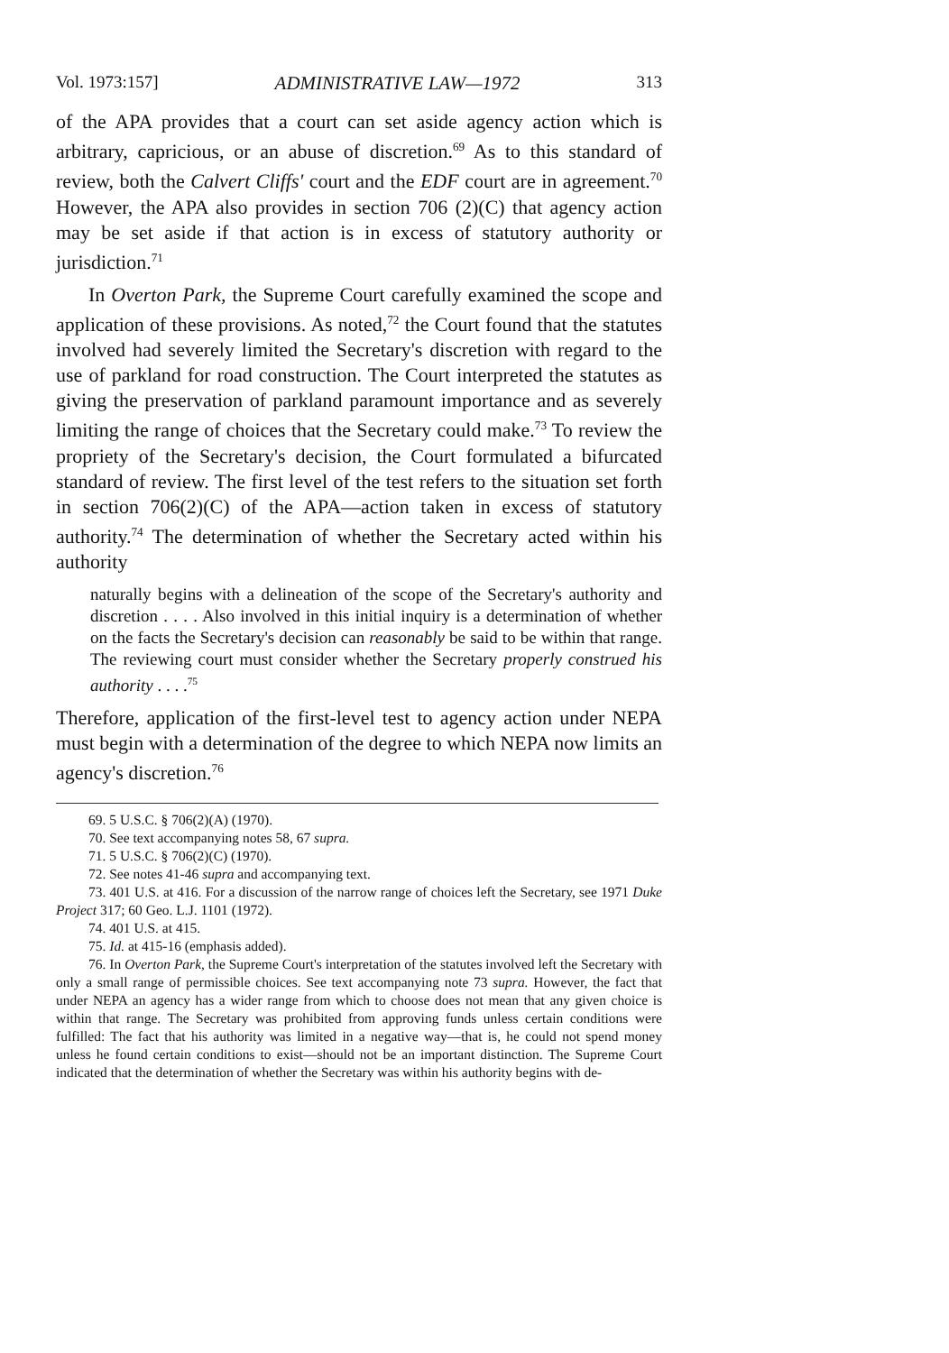Vol. 1973:157] ADMINISTRATIVE LAW—1972 313
of the APA provides that a court can set aside agency action which is arbitrary, capricious, or an abuse of discretion.<sup>69</sup> As to this standard of review, both the Calvert Cliffs' court and the EDF court are in agreement.<sup>70</sup> However, the APA also provides in section 706 (2)(C) that agency action may be set aside if that action is in excess of statutory authority or jurisdiction.<sup>71</sup>
In Overton Park, the Supreme Court carefully examined the scope and application of these provisions. As noted,<sup>72</sup> the Court found that the statutes involved had severely limited the Secretary's discretion with regard to the use of parkland for road construction. The Court interpreted the statutes as giving the preservation of parkland paramount importance and as severely limiting the range of choices that the Secretary could make.<sup>73</sup> To review the propriety of the Secretary's decision, the Court formulated a bifurcated standard of review. The first level of the test refers to the situation set forth in section 706(2)(C) of the APA—action taken in excess of statutory authority.<sup>74</sup> The determination of whether the Secretary acted within his authority
naturally begins with a delineation of the scope of the Secretary's authority and discretion . . . . Also involved in this initial inquiry is a determination of whether on the facts the Secretary's decision can reasonably be said to be within that range. The reviewing court must consider whether the Secretary properly construed his authority . . . .<sup>75</sup>
Therefore, application of the first-level test to agency action under NEPA must begin with a determination of the degree to which NEPA now limits an agency's discretion.<sup>76</sup>
69. 5 U.S.C. § 706(2)(A) (1970).
70. See text accompanying notes 58, 67 supra.
71. 5 U.S.C. § 706(2)(C) (1970).
72. See notes 41-46 supra and accompanying text.
73. 401 U.S. at 416. For a discussion of the narrow range of choices left the Secretary, see 1971 Duke Project 317; 60 Geo. L.J. 1101 (1972).
74. 401 U.S. at 415.
75. Id. at 415-16 (emphasis added).
76. In Overton Park, the Supreme Court's interpretation of the statutes involved left the Secretary with only a small range of permissible choices. See text accompanying note 73 supra. However, the fact that under NEPA an agency has a wider range from which to choose does not mean that any given choice is within that range. The Secretary was prohibited from approving funds unless certain conditions were fulfilled: The fact that his authority was limited in a negative way—that is, he could not spend money unless he found certain conditions to exist—should not be an important distinction. The Supreme Court indicated that the determination of whether the Secretary was within his authority begins with de-